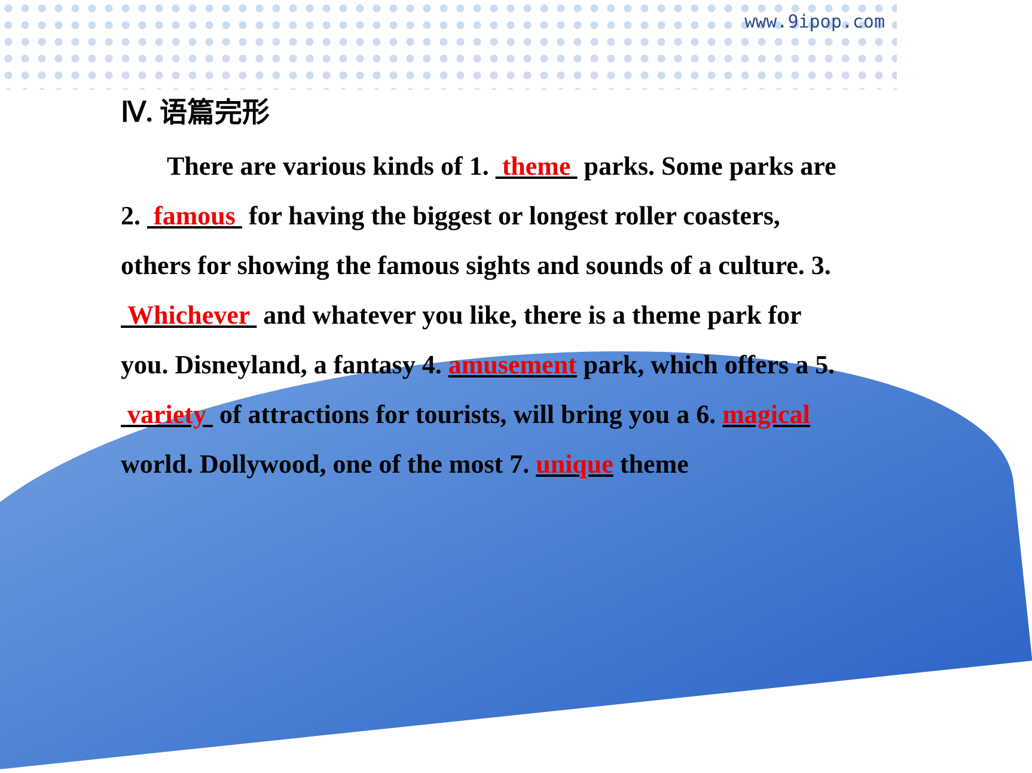www.9ipop.com
Ⅳ. 语篇完形
There are various kinds of 1. theme parks. Some parks are 2. famous for having the biggest or longest roller coasters, others for showing the famous sights and sounds of a culture. 3. Whichever and whatever you like, there is a theme park for you. Disneyland, a fantasy 4. amusement park, which offers a 5. variety of attractions for tourists, will bring you a 6. magical world. Dollywood, one of the most 7. unique theme